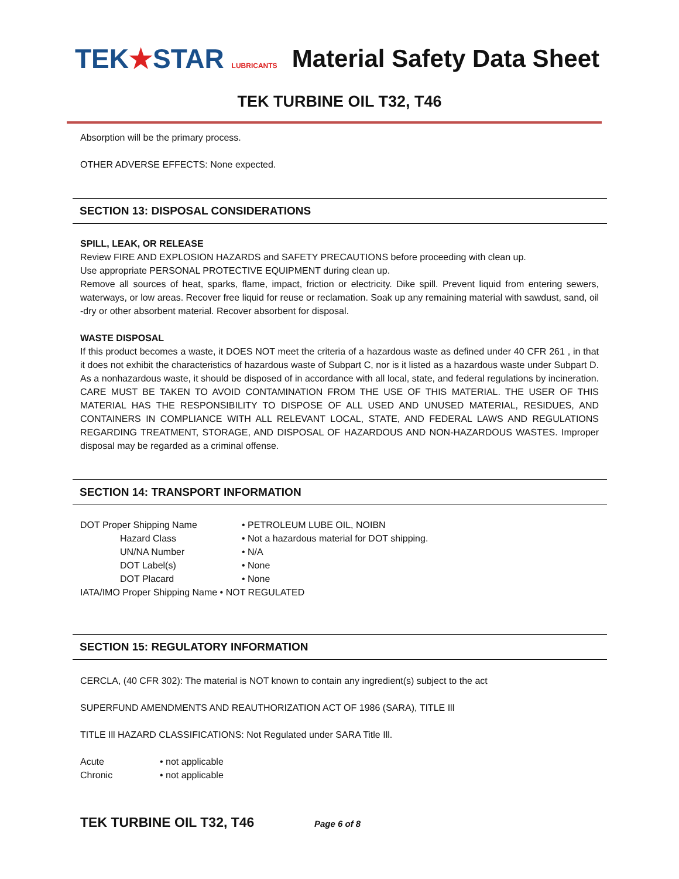TEK★STAR LUBRICANTS
Material Safety Data Sheet
TEK TURBINE OIL T32, T46
Absorption will be the primary process.
OTHER ADVERSE EFFECTS: None expected.
SECTION 13: DISPOSAL CONSIDERATIONS
SPILL, LEAK, OR RELEASE
Review FIRE AND EXPLOSION HAZARDS and SAFETY PRECAUTIONS before proceeding with clean up.
Use appropriate PERSONAL PROTECTIVE EQUIPMENT during clean up.
Remove all sources of heat, sparks, flame, impact, friction or electricity. Dike spill. Prevent liquid from entering sewers, waterways, or low areas. Recover free liquid for reuse or reclamation. Soak up any remaining material with sawdust, sand, oil -dry or other absorbent material. Recover absorbent for disposal.
WASTE DISPOSAL
If this product becomes a waste, it DOES NOT meet the criteria of a hazardous waste as defined under 40 CFR 261 , in that it does not exhibit the characteristics of hazardous waste of Subpart C, nor is it listed as a hazardous waste under Subpart D. As a nonhazardous waste, it should be disposed of in accordance with all local, state, and federal regulations by incineration. CARE MUST BE TAKEN TO AVOID CONTAMINATION FROM THE USE OF THIS MATERIAL. THE USER OF THIS MATERIAL HAS THE RESPONSIBILITY TO DISPOSE OF ALL USED AND UNUSED MATERIAL, RESIDUES, AND CONTAINERS IN COMPLIANCE WITH ALL RELEVANT LOCAL, STATE, AND FEDERAL LAWS AND REGULATIONS REGARDING TREATMENT, STORAGE, AND DISPOSAL OF HAZARDOUS AND NON-HAZARDOUS WASTES. Improper disposal may be regarded as a criminal offense.
SECTION 14: TRANSPORT INFORMATION
| DOT Proper Shipping Name | • PETROLEUM LUBE OIL, NOIBN |
| Hazard Class | • Not a hazardous material for DOT shipping. |
| UN/NA Number | • N/A |
| DOT Label(s) | • None |
| DOT Placard | • None |
IATA/IMO Proper Shipping Name • NOT REGULATED
SECTION 15: REGULATORY INFORMATION
CERCLA, (40 CFR 302): The material is NOT known to contain any ingredient(s) subject to the act
SUPERFUND AMENDMENTS AND REAUTHORIZATION ACT OF 1986 (SARA), TITLE Ill
TITLE Ill HAZARD CLASSIFICATIONS: Not Regulated under SARA Title Ill.
| Acute | • not applicable |
| Chronic | • not applicable |
TEK TURBINE OIL T32, T46 Page 6 of 8